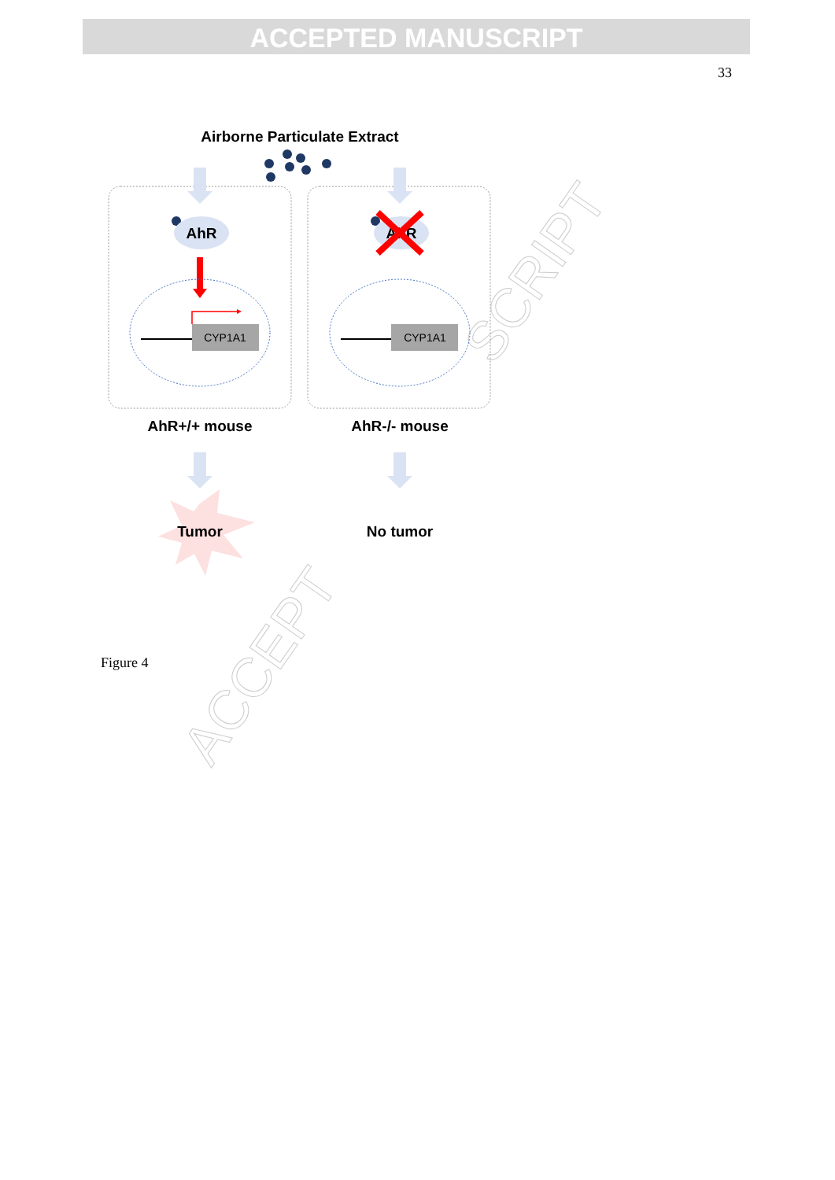ACCEPTED MANUSCRIPT
33
SCRIPT
ACCEPT
Airborne Particulate Extract
AhR
AhR
CYP1A1
CYP1A1
AhR+/+ mouse
AhR-/- mouse
Tumor
No tumor
Figure 4